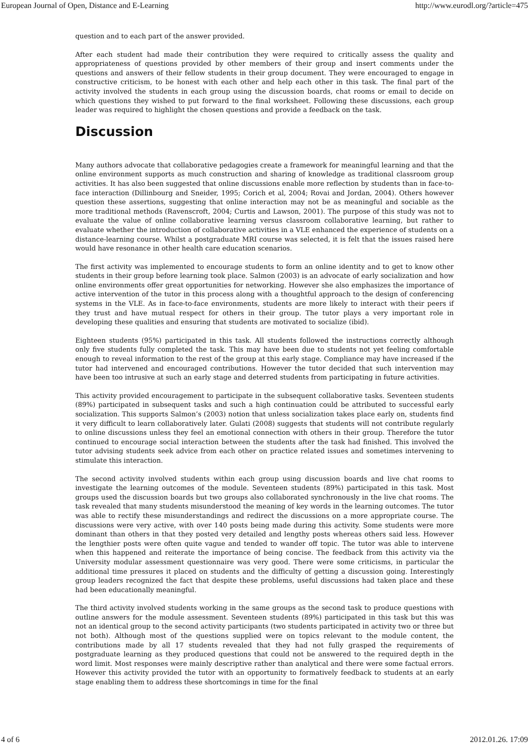European Journal of Open, Distance and E-Learning http://www.eurodl.org/?article=475
question and to each part of the answer provided.
After each student had made their contribution they were required to critically assess the quality and appropriateness of questions provided by other members of their group and insert comments under the questions and answers of their fellow students in their group document. They were encouraged to engage in constructive criticism, to be honest with each other and help each other in this task. The final part of the activity involved the students in each group using the discussion boards, chat rooms or email to decide on which questions they wished to put forward to the final worksheet. Following these discussions, each group leader was required to highlight the chosen questions and provide a feedback on the task.
Discussion
Many authors advocate that collaborative pedagogies create a framework for meaningful learning and that the online environment supports as much construction and sharing of knowledge as traditional classroom group activities. It has also been suggested that online discussions enable more reflection by students than in face-to-face interaction (Dillinbourg and Sneider, 1995; Corich et al, 2004; Rovai and Jordan, 2004). Others however question these assertions, suggesting that online interaction may not be as meaningful and sociable as the more traditional methods (Ravenscroft, 2004; Curtis and Lawson, 2001). The purpose of this study was not to evaluate the value of online collaborative learning versus classroom collaborative learning, but rather to evaluate whether the introduction of collaborative activities in a VLE enhanced the experience of students on a distance-learning course. Whilst a postgraduate MRI course was selected, it is felt that the issues raised here would have resonance in other health care education scenarios.
The first activity was implemented to encourage students to form an online identity and to get to know other students in their group before learning took place. Salmon (2003) is an advocate of early socialization and how online environments offer great opportunities for networking. However she also emphasizes the importance of active intervention of the tutor in this process along with a thoughtful approach to the design of conferencing systems in the VLE. As in face-to-face environments, students are more likely to interact with their peers if they trust and have mutual respect for others in their group. The tutor plays a very important role in developing these qualities and ensuring that students are motivated to socialize (ibid).
Eighteen students (95%) participated in this task. All students followed the instructions correctly although only five students fully completed the task. This may have been due to students not yet feeling comfortable enough to reveal information to the rest of the group at this early stage. Compliance may have increased if the tutor had intervened and encouraged contributions. However the tutor decided that such intervention may have been too intrusive at such an early stage and deterred students from participating in future activities.
This activity provided encouragement to participate in the subsequent collaborative tasks. Seventeen students (89%) participated in subsequent tasks and such a high continuation could be attributed to successful early socialization. This supports Salmon’s (2003) notion that unless socialization takes place early on, students find it very difficult to learn collaboratively later. Gulati (2008) suggests that students will not contribute regularly to online discussions unless they feel an emotional connection with others in their group. Therefore the tutor continued to encourage social interaction between the students after the task had finished. This involved the tutor advising students seek advice from each other on practice related issues and sometimes intervening to stimulate this interaction.
The second activity involved students within each group using discussion boards and live chat rooms to investigate the learning outcomes of the module. Seventeen students (89%) participated in this task. Most groups used the discussion boards but two groups also collaborated synchronously in the live chat rooms. The task revealed that many students misunderstood the meaning of key words in the learning outcomes. The tutor was able to rectify these misunderstandings and redirect the discussions on a more appropriate course. The discussions were very active, with over 140 posts being made during this activity. Some students were more dominant than others in that they posted very detailed and lengthy posts whereas others said less. However the lengthier posts were often quite vague and tended to wander off topic. The tutor was able to intervene when this happened and reiterate the importance of being concise. The feedback from this activity via the University modular assessment questionnaire was very good. There were some criticisms, in particular the additional time pressures it placed on students and the difficulty of getting a discussion going. Interestingly group leaders recognized the fact that despite these problems, useful discussions had taken place and these had been educationally meaningful.
The third activity involved students working in the same groups as the second task to produce questions with outline answers for the module assessment. Seventeen students (89%) participated in this task but this was not an identical group to the second activity participants (two students participated in activity two or three but not both). Although most of the questions supplied were on topics relevant to the module content, the contributions made by all 17 students revealed that they had not fully grasped the requirements of postgraduate learning as they produced questions that could not be answered to the required depth in the word limit. Most responses were mainly descriptive rather than analytical and there were some factual errors. However this activity provided the tutor with an opportunity to formatively feedback to students at an early stage enabling them to address these shortcomings in time for the final
4 of 6 2012.01.26. 17:09